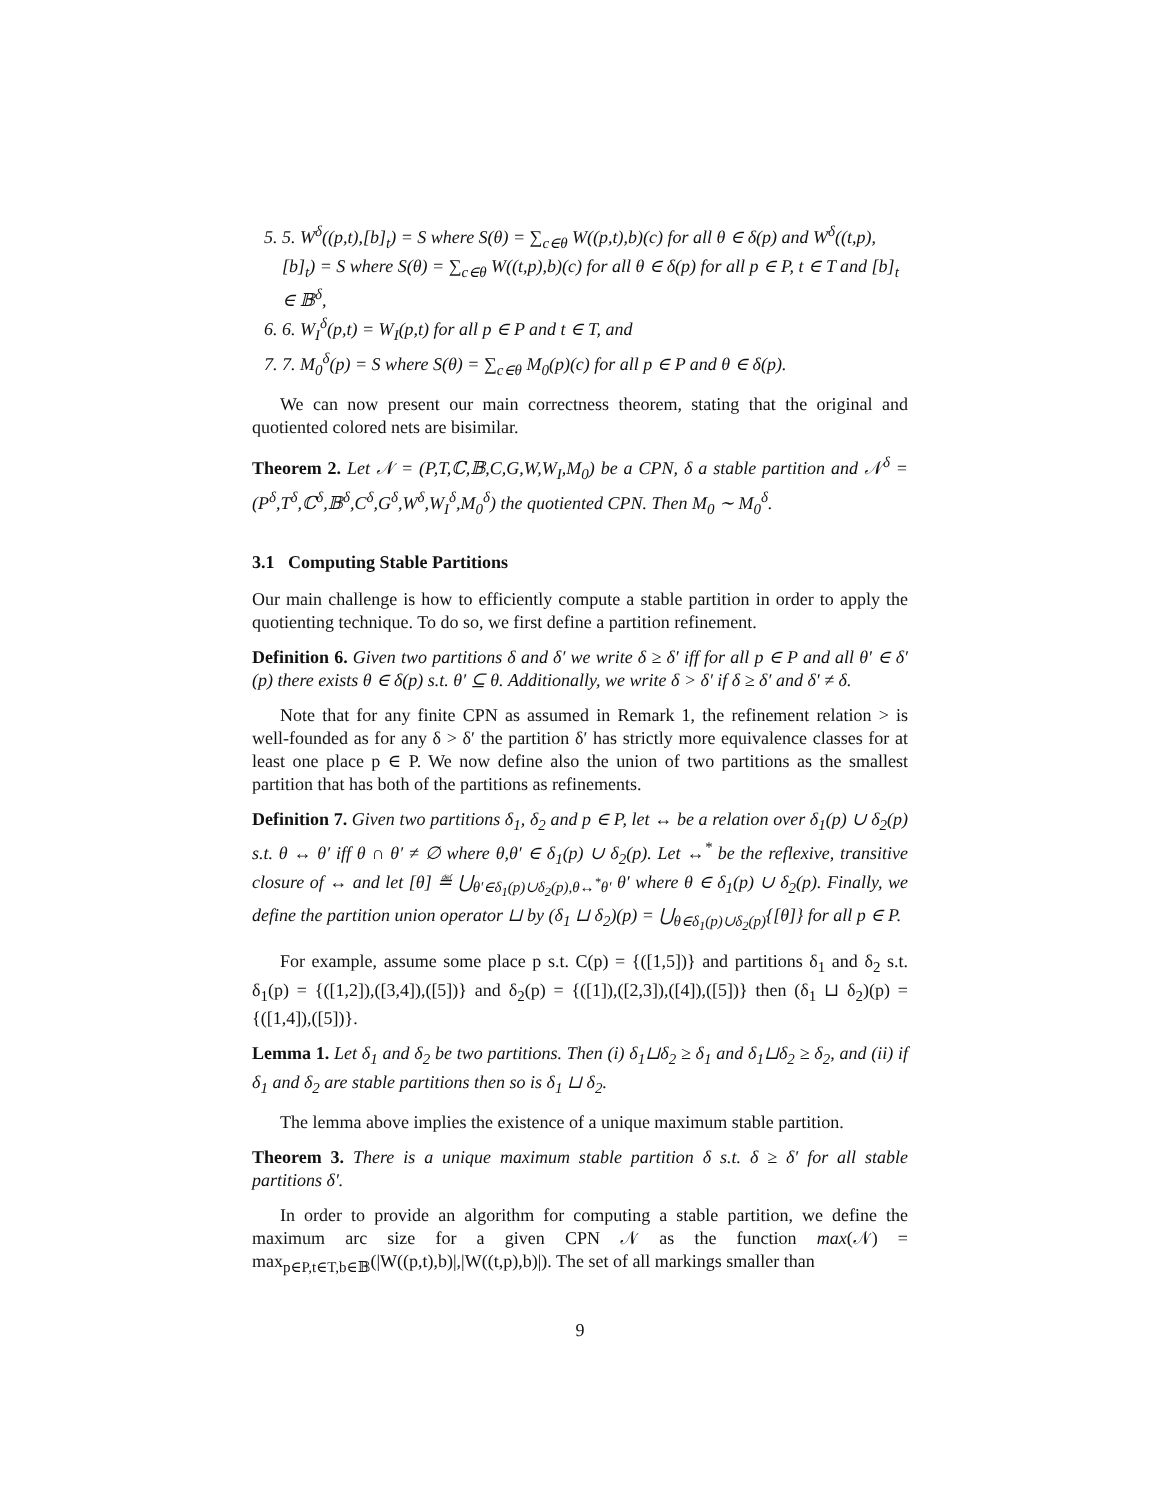5. 5. W<sup>δ</sup>((p,t),[b]<sub>t</sub>) = S where S(θ) = ∑<sub>c∈θ</sub> W((p,t),b)(c) for all θ ∈ δ(p) and W<sup>δ</sup>((t,p),[b]<sub>t</sub>) = S where S(θ) = ∑<sub>c∈θ</sub> W((t,p),b)(c) for all θ ∈ δ(p) for all p ∈ P, t ∈ T and [b]<sub>t</sub> ∈ 𝔹<sup>δ</sup>,
6. 6. W<sub>I</sub><sup>δ</sup>(p,t) = W<sub>I</sub>(p,t) for all p ∈ P and t ∈ T, and
7. 7. M<sub>0</sub><sup>δ</sup>(p) = S where S(θ) = ∑<sub>c∈θ</sub> M<sub>0</sub>(p)(c) for all p ∈ P and θ ∈ δ(p).
We can now present our main correctness theorem, stating that the original and quotiented colored nets are bisimilar.
Theorem 2. Let 𝒩 = (P,T,ℂ,𝔹,C,G,W,W<sub>I</sub>,M<sub>0</sub>) be a CPN, δ a stable partition and 𝒩<sup>δ</sup> = (P<sup>δ</sup>,T<sup>δ</sup>,ℂ<sup>δ</sup>,𝔹<sup>δ</sup>,C<sup>δ</sup>,G<sup>δ</sup>,W<sup>δ</sup>,W<sub>I</sub><sup>δ</sup>,M<sub>0</sub><sup>δ</sup>) the quotiented CPN. Then M<sub>0</sub> ∼ M<sub>0</sub><sup>δ</sup>.
3.1 Computing Stable Partitions
Our main challenge is how to efficiently compute a stable partition in order to apply the quotienting technique. To do so, we first define a partition refinement.
Definition 6. Given two partitions δ and δ′ we write δ ≥ δ′ iff for all p ∈ P and all θ′ ∈ δ′(p) there exists θ ∈ δ(p) s.t. θ′ ⊆ θ. Additionally, we write δ > δ′ if δ ≥ δ′ and δ′ ≠ δ.
Note that for any finite CPN as assumed in Remark 1, the refinement relation > is well-founded as for any δ > δ′ the partition δ′ has strictly more equivalence classes for at least one place p ∈ P. We now define also the union of two partitions as the smallest partition that has both of the partitions as refinements.
Definition 7. Given two partitions δ<sub>1</sub>, δ<sub>2</sub> and p ∈ P, let ↔ be a relation over δ<sub>1</sub>(p) ∪ δ<sub>2</sub>(p) s.t. θ ↔ θ′ iff θ ∩ θ′ ≠ ∅ where θ,θ′ ∈ δ<sub>1</sub>(p) ∪ δ<sub>2</sub>(p). Let ↔<sup>*</sup> be the reflexive, transitive closure of ↔ and let [θ] ≝ ⋃<sub>θ′∈δ<sub>1</sub>(p)∪δ<sub>2</sub>(p),θ↔<sup>*</sup>θ′</sub> θ′ where θ ∈ δ<sub>1</sub>(p) ∪ δ<sub>2</sub>(p). Finally, we define the partition union operator ⊔ by (δ<sub>1</sub> ⊔ δ<sub>2</sub>)(p) = ⋃<sub>θ∈δ<sub>1</sub>(p)∪δ<sub>2</sub>(p)</sub>{[θ]} for all p ∈ P.
For example, assume some place p s.t. C(p) = {([1,5])} and partitions δ<sub>1</sub> and δ<sub>2</sub> s.t. δ<sub>1</sub>(p) = {([1,2]),([3,4]),([5])} and δ<sub>2</sub>(p) = {([1]),([2,3]),([4]),([5])} then (δ<sub>1</sub> ⊔ δ<sub>2</sub>)(p) = {([1,4]),([5])}.
Lemma 1. Let δ<sub>1</sub> and δ<sub>2</sub> be two partitions. Then (i) δ<sub>1</sub>⊔δ<sub>2</sub> ≥ δ<sub>1</sub> and δ<sub>1</sub>⊔δ<sub>2</sub> ≥ δ<sub>2</sub>, and (ii) if δ<sub>1</sub> and δ<sub>2</sub> are stable partitions then so is δ<sub>1</sub> ⊔ δ<sub>2</sub>.
The lemma above implies the existence of a unique maximum stable partition.
Theorem 3. There is a unique maximum stable partition δ s.t. δ ≥ δ′ for all stable partitions δ′.
In order to provide an algorithm for computing a stable partition, we define the maximum arc size for a given CPN 𝒩 as the function max(𝒩) = max<sub>p∈P,t∈T,b∈𝔹</sub>(|W((p,t),b)|,|W((t,p),b)|). The set of all markings smaller than
9